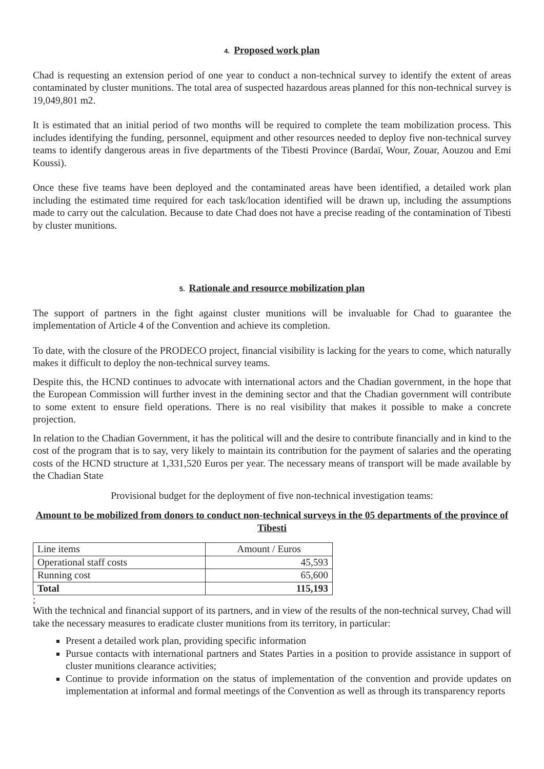4. Proposed work plan
Chad is requesting an extension period of one year to conduct a non-technical survey to identify the extent of areas contaminated by cluster munitions. The total area of suspected hazardous areas planned for this non-technical survey is 19,049,801 m2.
It is estimated that an initial period of two months will be required to complete the team mobilization process. This includes identifying the funding, personnel, equipment and other resources needed to deploy five non-technical survey teams to identify dangerous areas in five departments of the Tibesti Province (Bardaï, Wour, Zouar, Aouzou and Emi Koussi).
Once these five teams have been deployed and the contaminated areas have been identified, a detailed work plan including the estimated time required for each task/location identified will be drawn up, including the assumptions made to carry out the calculation. Because to date Chad does not have a precise reading of the contamination of Tibesti by cluster munitions.
5. Rationale and resource mobilization plan
The support of partners in the fight against cluster munitions will be invaluable for Chad to guarantee the implementation of Article 4 of the Convention and achieve its completion.
To date, with the closure of the PRODECO project, financial visibility is lacking for the years to come, which naturally makes it difficult to deploy the non-technical survey teams.
Despite this, the HCND continues to advocate with international actors and the Chadian government, in the hope that the European Commission will further invest in the demining sector and that the Chadian government will contribute to some extent to ensure field operations. There is no real visibility that makes it possible to make a concrete projection.
In relation to the Chadian Government, it has the political will and the desire to contribute financially and in kind to the cost of the program that is to say, very likely to maintain its contribution for the payment of salaries and the operating costs of the HCND structure at 1,331,520 Euros per year. The necessary means of transport will be made available by the Chadian State
Provisional budget for the deployment of five non-technical investigation teams:
Amount to be mobilized from donors to conduct non-technical surveys in the 05 departments of the province of Tibesti
| Line items | Amount / Euros |
| Operational staff costs | 45,593 |
| Running cost | 65,600 |
| Total | 115,193 |
;
With the technical and financial support of its partners, and in view of the results of the non-technical survey, Chad will take the necessary measures to eradicate cluster munitions from its territory, in particular:
Present a detailed work plan, providing specific information
Pursue contacts with international partners and States Parties in a position to provide assistance in support of cluster munitions clearance activities;
Continue to provide information on the status of implementation of the convention and provide updates on implementation at informal and formal meetings of the Convention as well as through its transparency reports